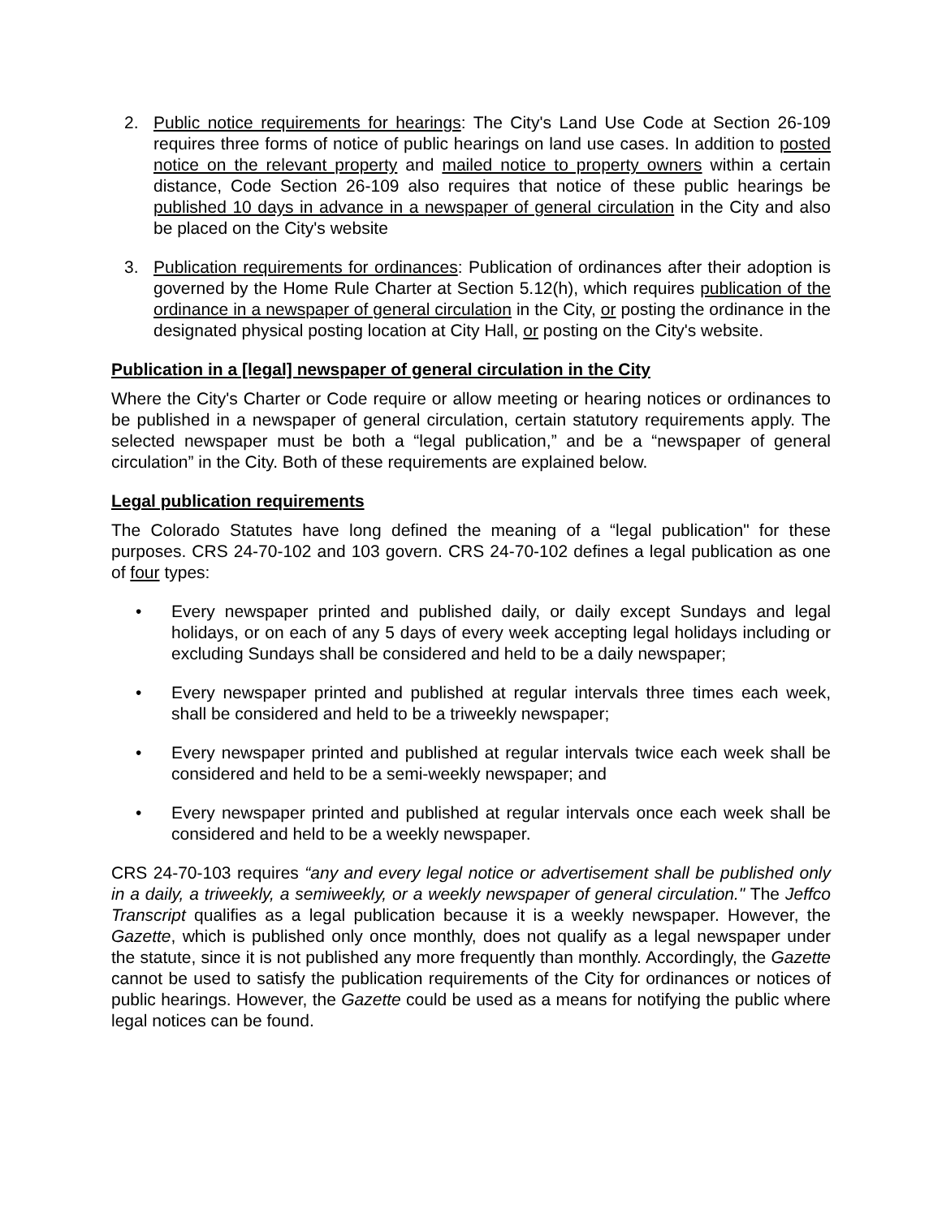2. Public notice requirements for hearings: The City's Land Use Code at Section 26-109 requires three forms of notice of public hearings on land use cases. In addition to posted notice on the relevant property and mailed notice to property owners within a certain distance, Code Section 26-109 also requires that notice of these public hearings be published 10 days in advance in a newspaper of general circulation in the City and also be placed on the City's website
3. Publication requirements for ordinances: Publication of ordinances after their adoption is governed by the Home Rule Charter at Section 5.12(h), which requires publication of the ordinance in a newspaper of general circulation in the City, or posting the ordinance in the designated physical posting location at City Hall, or posting on the City's website.
Publication in a [legal] newspaper of general circulation in the City
Where the City's Charter or Code require or allow meeting or hearing notices or ordinances to be published in a newspaper of general circulation, certain statutory requirements apply. The selected newspaper must be both a “legal publication,” and be a “newspaper of general circulation” in the City. Both of these requirements are explained below.
Legal publication requirements
The Colorado Statutes have long defined the meaning of a “legal publication" for these purposes. CRS 24-70-102 and 103 govern. CRS 24-70-102 defines a legal publication as one of four types:
• Every newspaper printed and published daily, or daily except Sundays and legal holidays, or on each of any 5 days of every week accepting legal holidays including or excluding Sundays shall be considered and held to be a daily newspaper;
• Every newspaper printed and published at regular intervals three times each week, shall be considered and held to be a triweekly newspaper;
• Every newspaper printed and published at regular intervals twice each week shall be considered and held to be a semi-weekly newspaper; and
• Every newspaper printed and published at regular intervals once each week shall be considered and held to be a weekly newspaper.
CRS 24-70-103 requires “any and every legal notice or advertisement shall be published only in a daily, a triweekly, a semiweekly, or a weekly newspaper of general circulation." The Jeffco Transcript qualifies as a legal publication because it is a weekly newspaper. However, the Gazette, which is published only once monthly, does not qualify as a legal newspaper under the statute, since it is not published any more frequently than monthly. Accordingly, the Gazette cannot be used to satisfy the publication requirements of the City for ordinances or notices of public hearings. However, the Gazette could be used as a means for notifying the public where legal notices can be found.